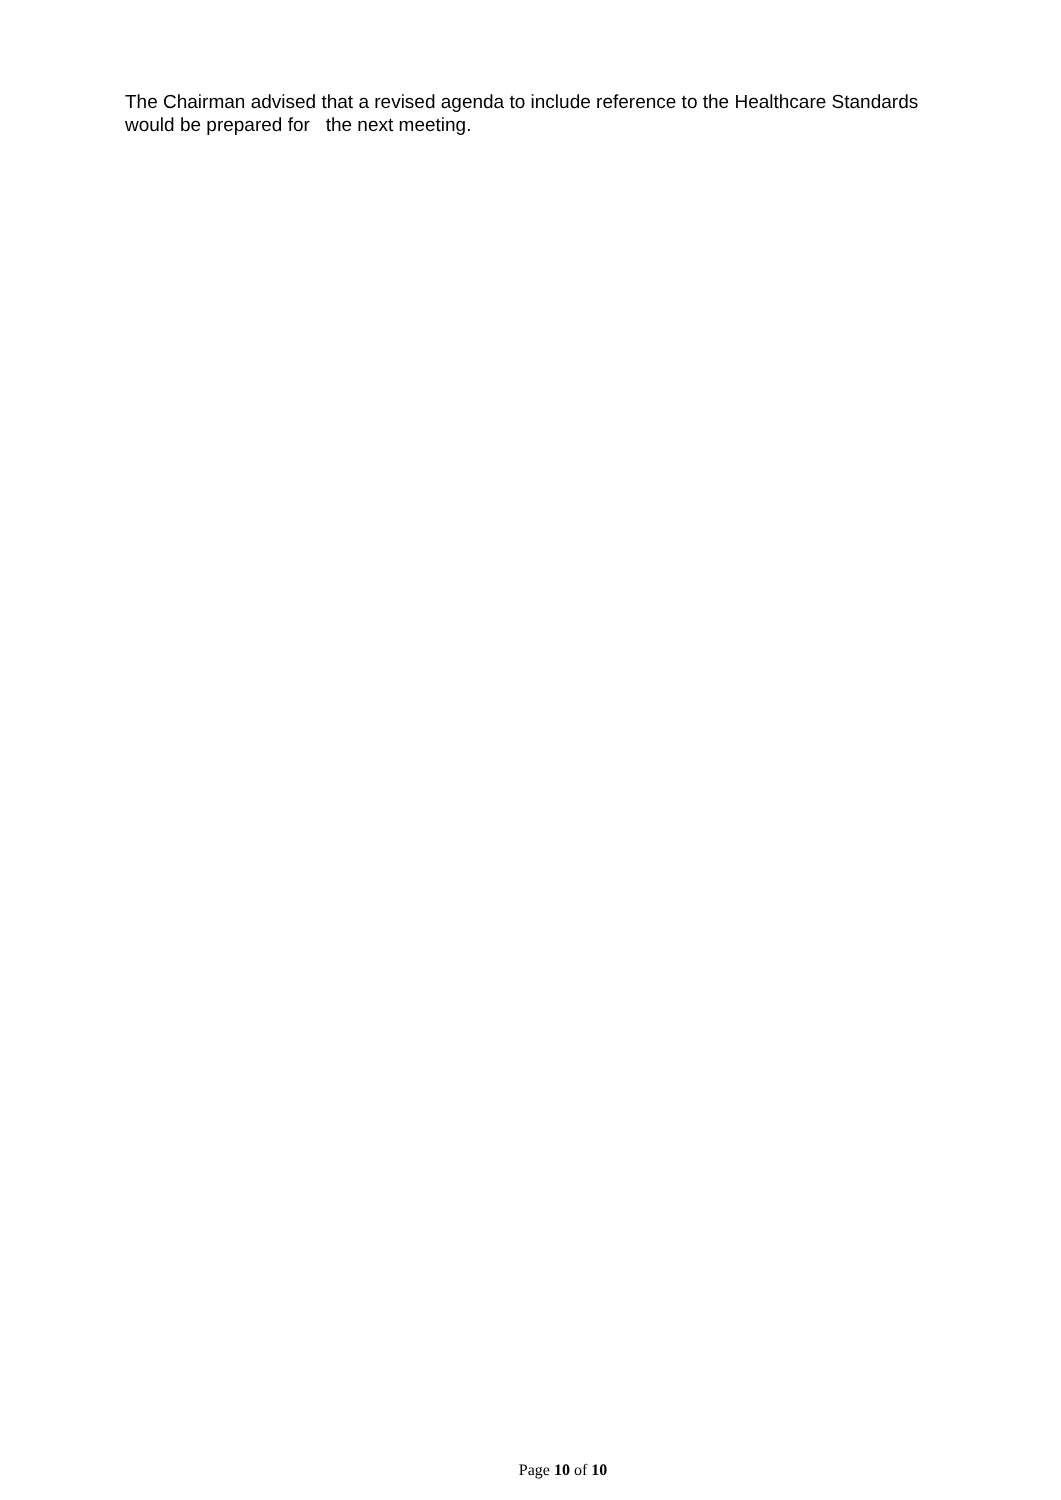The Chairman advised that a revised agenda to include reference to the Healthcare Standards would be prepared for the next meeting.
Page 10 of 10